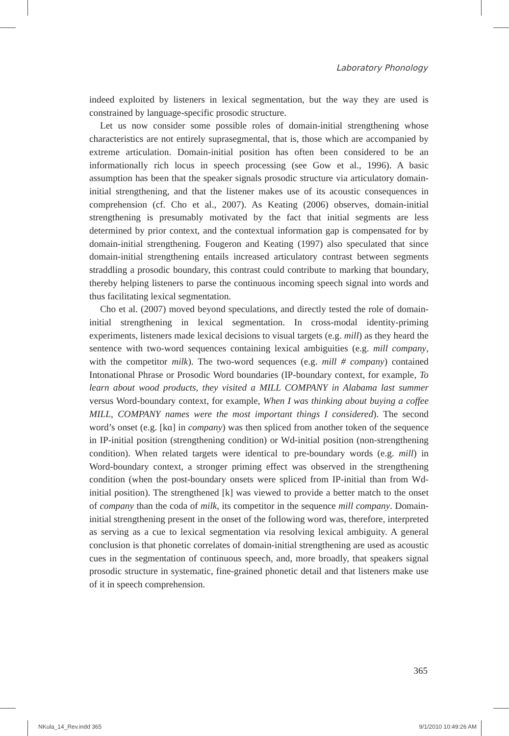Laboratory Phonology
indeed exploited by listeners in lexical segmentation, but the way they are used is constrained by language-specific prosodic structure.
Let us now consider some possible roles of domain-initial strengthening whose characteristics are not entirely suprasegmental, that is, those which are accompanied by extreme articulation. Domain-initial position has often been considered to be an informationally rich locus in speech processing (see Gow et al., 1996). A basic assumption has been that the speaker signals prosodic structure via articulatory domain-initial strengthening, and that the listener makes use of its acoustic consequences in comprehension (cf. Cho et al., 2007). As Keating (2006) observes, domain-initial strengthening is presumably motivated by the fact that initial segments are less determined by prior context, and the contextual information gap is compensated for by domain-initial strengthening. Fougeron and Keating (1997) also speculated that since domain-initial strengthening entails increased articulatory contrast between segments straddling a prosodic boundary, this contrast could contribute to marking that boundary, thereby helping listeners to parse the continuous incoming speech signal into words and thus facilitating lexical segmentation.
Cho et al. (2007) moved beyond speculations, and directly tested the role of domain-initial strengthening in lexical segmentation. In cross-modal identity-priming experiments, listeners made lexical decisions to visual targets (e.g. mill) as they heard the sentence with two-word sequences containing lexical ambiguities (e.g. mill company, with the competitor milk). The two-word sequences (e.g. mill # company) contained Intonational Phrase or Prosodic Word boundaries (IP-boundary context, for example, To learn about wood products, they visited a MILL COMPANY in Alabama last summer versus Word-boundary context, for example, When I was thinking about buying a coffee MILL, COMPANY names were the most important things I considered). The second word’s onset (e.g. [kɑ] in company) was then spliced from another token of the sequence in IP-initial position (strengthening condition) or Wd-initial position (non-strengthening condition). When related targets were identical to pre-boundary words (e.g. mill) in Word-boundary context, a stronger priming effect was observed in the strengthening condition (when the post-boundary onsets were spliced from IP-initial than from Wd-initial position). The strengthened [k] was viewed to provide a better match to the onset of company than the coda of milk, its competitor in the sequence mill company. Domain-initial strengthening present in the onset of the following word was, therefore, interpreted as serving as a cue to lexical segmentation via resolving lexical ambiguity. A general conclusion is that phonetic correlates of domain-initial strengthening are used as acoustic cues in the segmentation of continuous speech, and, more broadly, that speakers signal prosodic structure in systematic, fine-grained phonetic detail and that listeners make use of it in speech comprehension.
365
NKula_14_Rev.indd 365 9/1/2010 10:49:26 AM